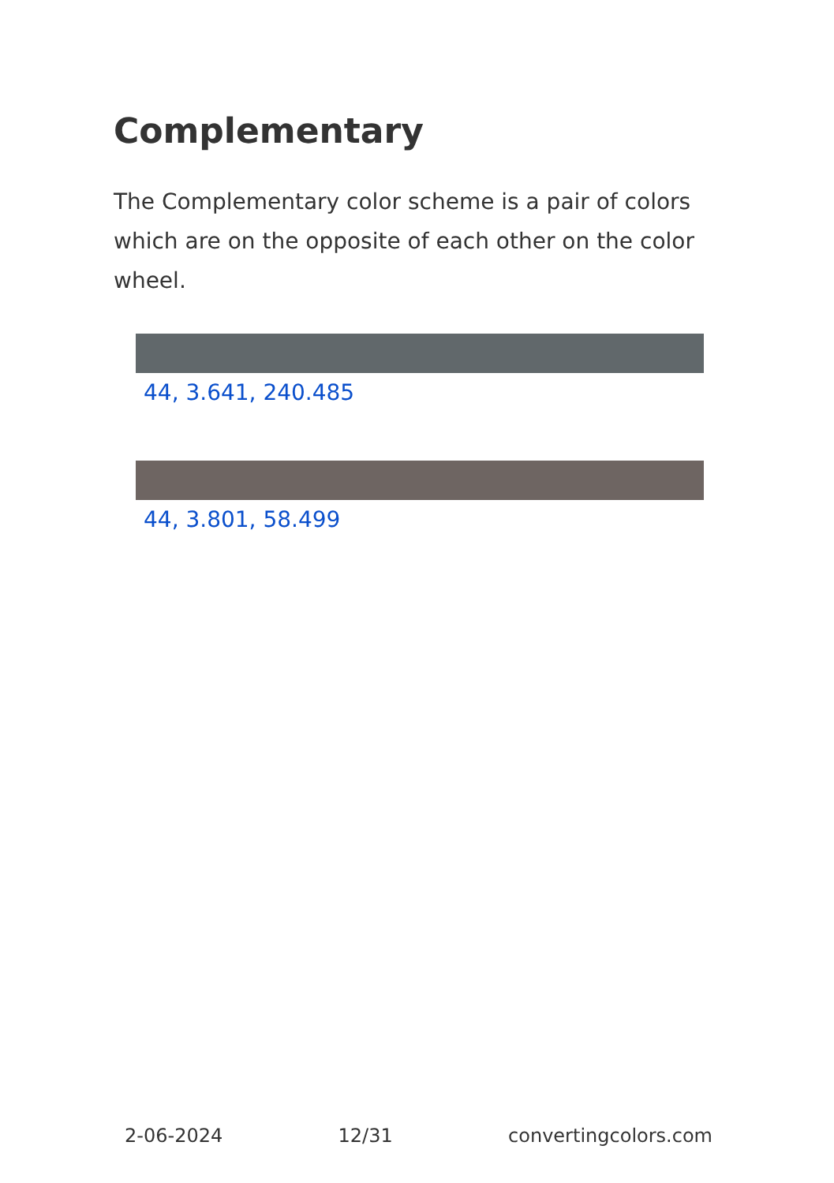Complementary
The Complementary color scheme is a pair of colors which are on the opposite of each other on the color wheel.
44, 3.641, 240.485
44, 3.801, 58.499
2-06-2024 12/31 convertingcolors.com